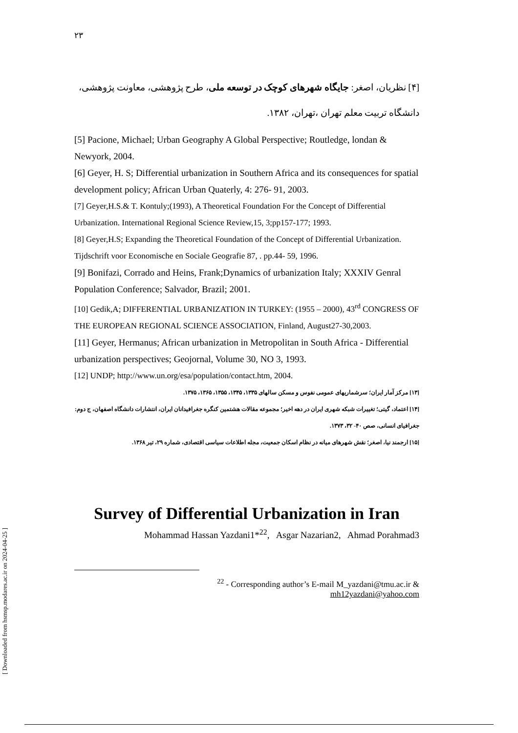[ Downloaded from hsmsp.modares.ac.ir on 2024-04-25 ]
۲۳
[۴] نظریان، اصغر: جایگاه شهرهای کوچک در توسعه ملی، طرح پژوهشی، معاونت پژوهشی، دانشگاه تربیت معلم تهران ،تهران، ۱۳۸۲.
[5] Pacione, Michael; Urban Geography A Global Perspective; Routledge, londan & Newyork, 2004.
[6] Geyer, H. S; Differential urbanization in Southern Africa and its consequences for spatial development policy; African Urban Quaterly, 4: 276- 91, 2003.
[7] Geyer,H.S.& T. Kontuly;(1993), A Theoretical Foundation For the Concept of Differential Urbanization. International Regional Science Review,15, 3;pp157-177; 1993.
[8] Geyer,H.S; Expanding the Theoretical Foundation of the Concept of Differential Urbanization. Tijdschrift voor Economische en Sociale Geografie 87, . pp.44- 59, 1996.
[9] Bonifazi, Corrado and Heins, Frank;Dynamics of urbanization Italy; XXXIV Genral Population Conference; Salvador, Brazil; 2001.
[10] Gedik,A; DIFFERENTIAL URBANIZATION IN TURKEY: (1955 – 2000), 43<sup>rd</sup> CONGRESS OF THE EUROPEAN REGIONAL SCIENCE ASSOCIATION, Finland, August27-30,2003.
[11] Geyer, Hermanus; African urbanization in Metropolitan in South Africa - Differential urbanization perspectives; Geojornal, Volume 30, NO 3, 1993.
[12] UNDP; http://www.un.org/esa/population/contact.htm, 2004.
[۱۳] مرکز آمار ایران؛ سرشماریهای عمومی نفوس و مسکن سالهای ۱۳۳۵، ۱۳۴۵، ۱۳۵۵، ۱۳۶۵، ۱۳۷۵.
[۱۴] اعتماد، گیتی؛ تغییرات شبکه شهری ایران در دهه اخیر؛ مجموعه مقالات هشتمین کنگره جغرافیدانان ایران، انتشارات دانشگاه اصفهان، ج دوم: جغرافیای انسانی، صص ۴۰- ۳۲، ۱۳۷۳.
[۱۵] ارجمند نیا، اصغر؛ نقش شهرهای میانه در نظام اسکان جمعیت، مجله اطلاعات سیاسی اقتصادی، شماره ۲۹، تیر ۱۳۶۸.
Survey of Differential Urbanization in Iran
Mohammad Hassan Yazdani1*<sup>22</sup>, Asgar Nazarian2, Ahmad Porahmad3
<sup>22</sup> - Corresponding author’s E-mail M_yazdani@tmu.ac.ir &
mh12yazdani@yahoo.com